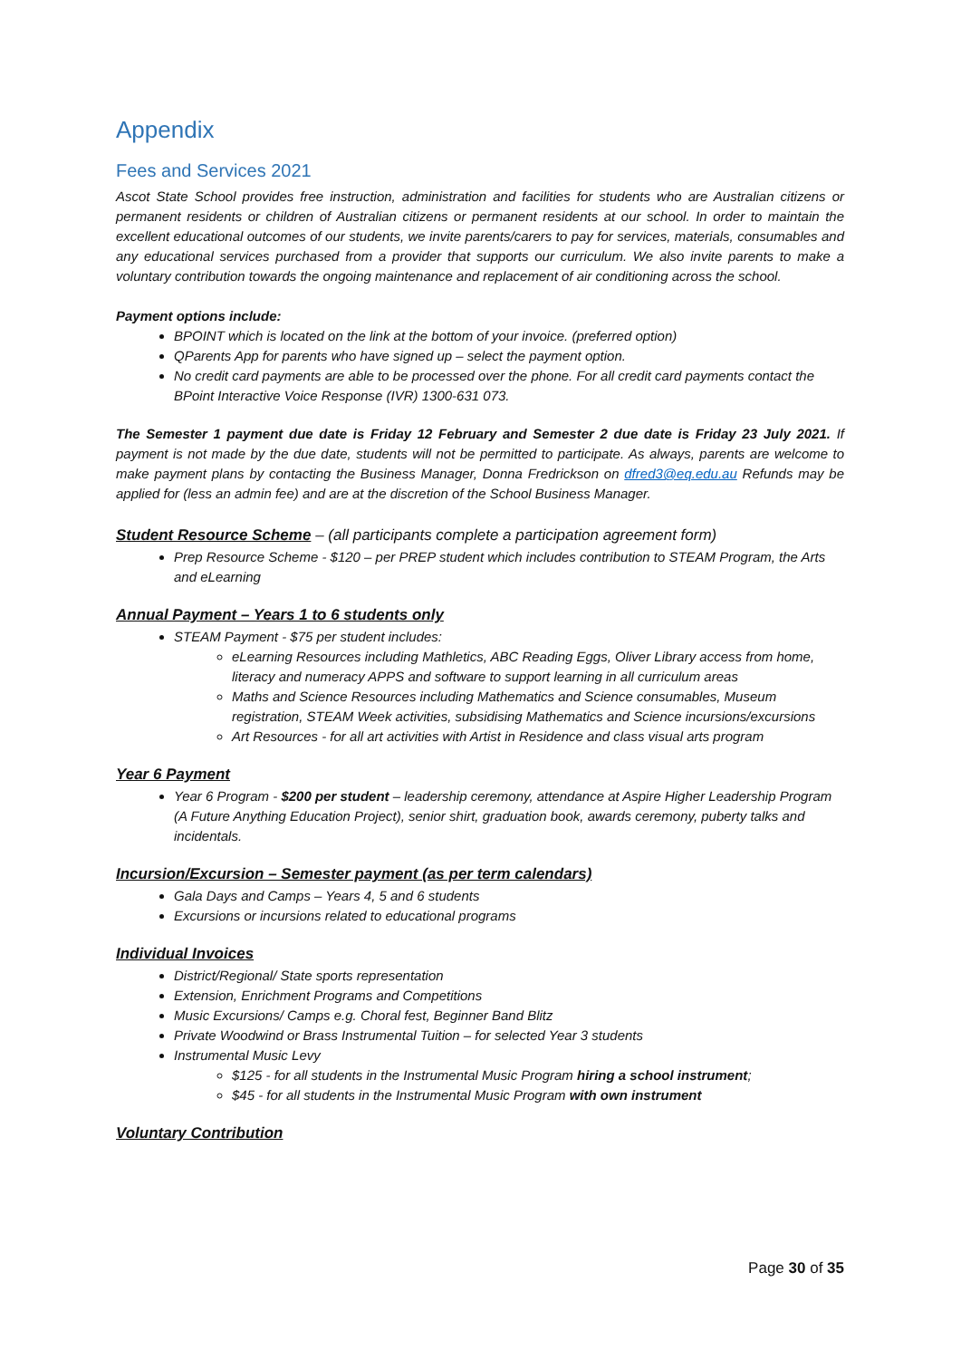Appendix
Fees and Services 2021
Ascot State School provides free instruction, administration and facilities for students who are Australian citizens or permanent residents or children of Australian citizens or permanent residents at our school. In order to maintain the excellent educational outcomes of our students, we invite parents/carers to pay for services, materials, consumables and any educational services purchased from a provider that supports our curriculum. We also invite parents to make a voluntary contribution towards the ongoing maintenance and replacement of air conditioning across the school.
Payment options include:
BPOINT which is located on the link at the bottom of your invoice. (preferred option)
QParents App for parents who have signed up – select the payment option.
No credit card payments are able to be processed over the phone. For all credit card payments contact the BPoint Interactive Voice Response (IVR) 1300-631 073.
The Semester 1 payment due date is Friday 12 February and Semester 2 due date is Friday 23 July 2021. If payment is not made by the due date, students will not be permitted to participate. As always, parents are welcome to make payment plans by contacting the Business Manager, Donna Fredrickson on dfred3@eq.edu.au Refunds may be applied for (less an admin fee) and are at the discretion of the School Business Manager.
Student Resource Scheme – (all participants complete a participation agreement form)
Prep Resource Scheme - $120 – per PREP student which includes contribution to STEAM Program, the Arts and eLearning
Annual Payment – Years 1 to 6 students only
STEAM Payment - $75 per student includes:
eLearning Resources including Mathletics, ABC Reading Eggs, Oliver Library access from home, literacy and numeracy APPS and software to support learning in all curriculum areas
Maths and Science Resources including Mathematics and Science consumables, Museum registration, STEAM Week activities, subsidising Mathematics and Science incursions/excursions
Art Resources - for all art activities with Artist in Residence and class visual arts program
Year 6 Payment
Year 6 Program - $200 per student – leadership ceremony, attendance at Aspire Higher Leadership Program (A Future Anything Education Project), senior shirt, graduation book, awards ceremony, puberty talks and incidentals.
Incursion/Excursion – Semester payment (as per term calendars)
Gala Days and Camps – Years 4, 5 and 6 students
Excursions or incursions related to educational programs
Individual Invoices
District/Regional/ State sports representation
Extension, Enrichment Programs and Competitions
Music Excursions/ Camps e.g. Choral fest, Beginner Band Blitz
Private Woodwind or Brass Instrumental Tuition – for selected Year 3 students
Instrumental Music Levy
$125 - for all students in the Instrumental Music Program hiring a school instrument;
$45 - for all students in the Instrumental Music Program with own instrument
Voluntary Contribution
Page 30 of 35